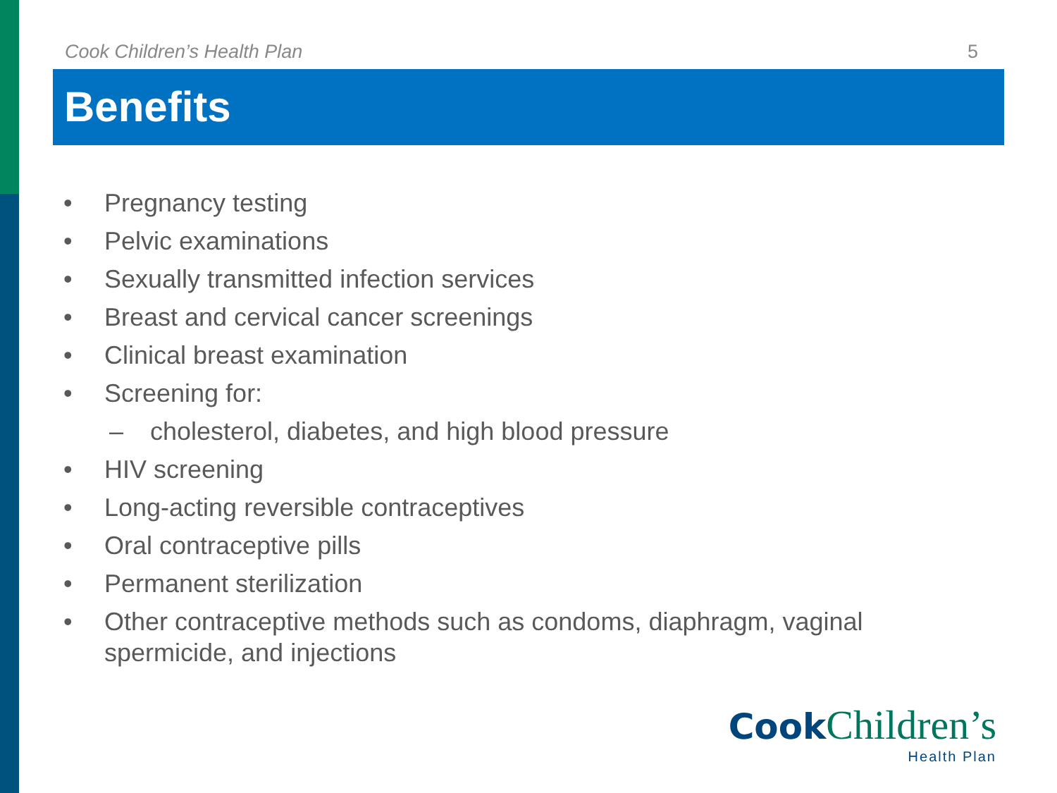Cook Children’s Health Plan 5
Benefits
• Pregnancy testing
• Pelvic examinations
• Sexually transmitted infection services
• Breast and cervical cancer screenings
• Clinical breast examination
• Screening for:
– cholesterol, diabetes, and high blood pressure
• HIV screening
• Long-acting reversible contraceptives
• Oral contraceptive pills
• Permanent sterilization
• Other contraceptive methods such as condoms, diaphragm, vaginal spermicide, and injections
Cook Children’s
Health Plan